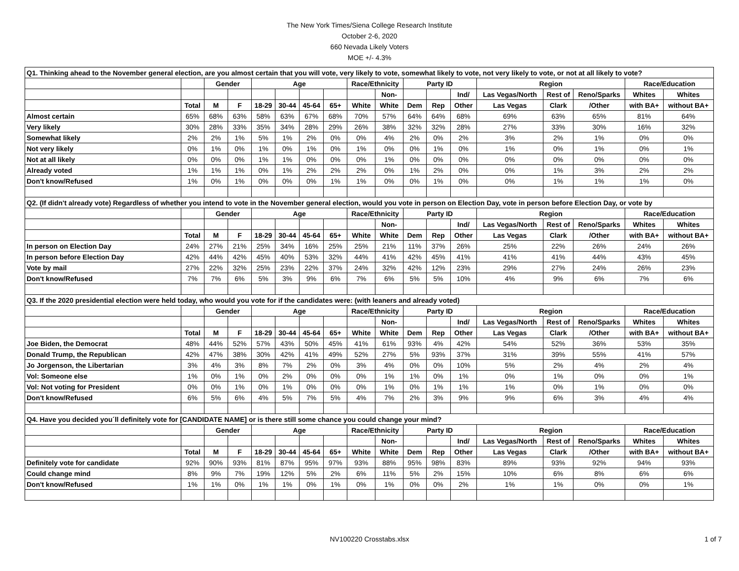The New York Times/Siena College Research Institute
October 2-6, 2020
660 Nevada Likely Voters
MOE +/- 4.3%
| Q1. Thinking ahead to the November general election, are you almost certain that you will vote, very likely to vote, somewhat likely to vote, not very likely to vote, or not at all likely to vote? | | | | | | | | | | | | | | | | | |
| | | Gender | | Age | | | | Race/Ethnicity | | Party ID | | | Region | | | Race/Education | |
| | | | | | | | | | Non- | | | Ind/ | Las Vegas/North | Rest of | Reno/Sparks | Whites | Whites |
| | Total | M | F | 18-29 | 30-44 | 45-64 | 65+ | White | White | Dem | Rep | Other | Las Vegas | Clark | /Other | with BA+ | without BA+ |
| Almost certain | 65% | 68% | 63% | 58% | 63% | 67% | 68% | 70% | 57% | 64% | 64% | 68% | 69% | 63% | 65% | 81% | 64% |
| Very likely | 30% | 28% | 33% | 35% | 34% | 28% | 29% | 26% | 38% | 32% | 32% | 28% | 27% | 33% | 30% | 16% | 32% |
| Somewhat likely | 2% | 2% | 1% | 5% | 1% | 2% | 0% | 0% | 4% | 2% | 0% | 2% | 3% | 2% | 1% | 0% | 0% |
| Not very likely | 0% | 1% | 0% | 1% | 0% | 1% | 0% | 1% | 0% | 0% | 1% | 0% | 1% | 0% | 1% | 0% | 1% |
| Not at all likely | 0% | 0% | 0% | 1% | 1% | 0% | 0% | 0% | 1% | 0% | 0% | 0% | 0% | 0% | 0% | 0% | 0% |
| Already voted | 1% | 1% | 1% | 0% | 1% | 2% | 2% | 2% | 0% | 1% | 2% | 0% | 0% | 1% | 3% | 2% | 2% |
| Don't know/Refused | 1% | 0% | 1% | 0% | 0% | 0% | 1% | 1% | 0% | 0% | 1% | 0% | 0% | 1% | 1% | 1% | 0% |
| Q2. (If didn't already vote) Regardless of whether you intend to vote in the November general election, would you vote in person on Election Day, vote in person before Election Day, or vote by | | | | | | | | | | | | | | | | | |
| | | Gender | | Age | | | | Race/Ethnicity | | Party ID | | | Region | | | Race/Education | |
| | | | | | | | | | Non- | | | Ind/ | Las Vegas/North | Rest of | Reno/Sparks | Whites | Whites |
| | Total | M | F | 18-29 | 30-44 | 45-64 | 65+ | White | White | Dem | Rep | Other | Las Vegas | Clark | /Other | with BA+ | without BA+ |
| In person on Election Day | 24% | 27% | 21% | 25% | 34% | 16% | 25% | 25% | 21% | 11% | 37% | 26% | 25% | 22% | 26% | 24% | 26% |
| In person before Election Day | 42% | 44% | 42% | 45% | 40% | 53% | 32% | 44% | 41% | 42% | 45% | 41% | 41% | 41% | 44% | 43% | 45% |
| Vote by mail | 27% | 22% | 32% | 25% | 23% | 22% | 37% | 24% | 32% | 42% | 12% | 23% | 29% | 27% | 24% | 26% | 23% |
| Don't know/Refused | 7% | 7% | 6% | 5% | 3% | 9% | 6% | 7% | 6% | 5% | 5% | 10% | 4% | 9% | 6% | 7% | 6% |
| Q3. If the 2020 presidential election were held today, who would you vote for if the candidates were: (with leaners and already voted) | | | | | | | | | | | | | | | | | |
| | | Gender | | Age | | | | Race/Ethnicity | | Party ID | | | Region | | | Race/Education | |
| | | | | | | | | | Non- | | | Ind/ | Las Vegas/North | Rest of | Reno/Sparks | Whites | Whites |
| | Total | M | F | 18-29 | 30-44 | 45-64 | 65+ | White | White | Dem | Rep | Other | Las Vegas | Clark | /Other | with BA+ | without BA+ |
| Joe Biden, the Democrat | 48% | 44% | 52% | 57% | 43% | 50% | 45% | 41% | 61% | 93% | 4% | 42% | 54% | 52% | 36% | 53% | 35% |
| Donald Trump, the Republican | 42% | 47% | 38% | 30% | 42% | 41% | 49% | 52% | 27% | 5% | 93% | 37% | 31% | 39% | 55% | 41% | 57% |
| Jo Jorgenson, the Libertarian | 3% | 4% | 3% | 8% | 7% | 2% | 0% | 3% | 4% | 0% | 0% | 10% | 5% | 2% | 4% | 2% | 4% |
| Vol: Someone else | 1% | 0% | 1% | 0% | 2% | 0% | 0% | 0% | 1% | 1% | 0% | 1% | 0% | 1% | 0% | 0% | 1% |
| Vol: Not voting for President | 0% | 0% | 1% | 0% | 1% | 0% | 0% | 0% | 1% | 0% | 1% | 1% | 1% | 0% | 1% | 0% | 0% |
| Don't know/Refused | 6% | 5% | 6% | 4% | 5% | 7% | 5% | 4% | 7% | 2% | 3% | 9% | 9% | 6% | 3% | 4% | 4% |
| Q4. Have you decided you´ll definitely vote for [CANDIDATE NAME] or is there still some chance you could change your mind? | | | | | | | | | | | | | | | | | |
| | | Gender | | Age | | | | Race/Ethnicity | | Party ID | | | Region | | | Race/Education | |
| | | | | | | | | | Non- | | | Ind/ | Las Vegas/North | Rest of | Reno/Sparks | Whites | Whites |
| | Total | M | F | 18-29 | 30-44 | 45-64 | 65+ | White | White | Dem | Rep | Other | Las Vegas | Clark | /Other | with BA+ | without BA+ |
| Definitely vote for candidate | 92% | 90% | 93% | 81% | 87% | 95% | 97% | 93% | 88% | 95% | 98% | 83% | 89% | 93% | 92% | 94% | 93% |
| Could change mind | 8% | 9% | 7% | 19% | 12% | 5% | 2% | 6% | 11% | 5% | 2% | 15% | 10% | 6% | 8% | 6% | 6% |
| Don't know/Refused | 1% | 1% | 0% | 1% | 1% | 0% | 1% | 0% | 1% | 0% | 0% | 2% | 1% | 1% | 0% | 0% | 1% |
NV100220 Crosstabs.xlsx
1 of 7